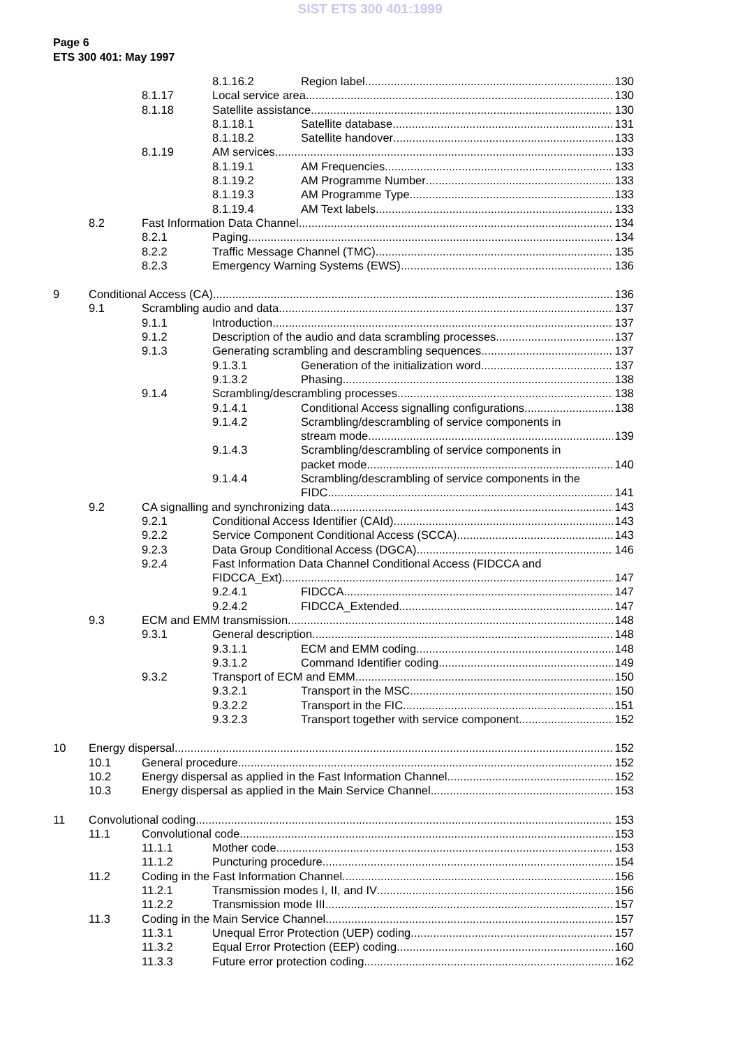SIST ETS 300 401:1999
Page 6
ETS 300 401: May 1997
8.1.16.2 Region label 130
8.1.17 Local service area 130
8.1.18 Satellite assistance 130
8.1.18.1 Satellite database 131
8.1.18.2 Satellite handover 133
8.1.19 AM services 133
8.1.19.1 AM Frequencies 133
8.1.19.2 AM Programme Number 133
8.1.19.3 AM Programme Type 133
8.1.19.4 AM Text labels 133
8.2 Fast Information Data Channel 134
8.2.1 Paging 134
8.2.2 Traffic Message Channel (TMC) 135
8.2.3 Emergency Warning Systems (EWS) 136
9 Conditional Access (CA) 136
9.1 Scrambling audio and data 137
9.1.1 Introduction 137
9.1.2 Description of the audio and data scrambling processes 137
9.1.3 Generating scrambling and descrambling sequences 137
9.1.3.1 Generation of the initialization word 137
9.1.3.2 Phasing 138
9.1.4 Scrambling/descrambling processes 138
9.1.4.1 Conditional Access signalling configurations 138
9.1.4.2 Scrambling/descrambling of service components in
stream mode 139
9.1.4.3 Scrambling/descrambling of service components in
packet mode 140
9.1.4.4 Scrambling/descrambling of service components in the
FIDC 141
9.2 CA signalling and synchronizing data 143
9.2.1 Conditional Access Identifier (CAId) 143
9.2.2 Service Component Conditional Access (SCCA) 143
9.2.3 Data Group Conditional Access (DGCA) 146
9.2.4 Fast Information Data Channel Conditional Access (FIDCCA and
FIDCCA_Ext) 147
9.2.4.1 FIDCCA 147
9.2.4.2 FIDCCA_Extended 147
9.3 ECM and EMM transmission 148
9.3.1 General description 148
9.3.1.1 ECM and EMM coding 148
9.3.1.2 Command Identifier coding 149
9.3.2 Transport of ECM and EMM 150
9.3.2.1 Transport in the MSC 150
9.3.2.2 Transport in the FIC 151
9.3.2.3 Transport together with service component 152
10 Energy dispersal 152
10.1 General procedure 152
10.2 Energy dispersal as applied in the Fast Information Channel 152
10.3 Energy dispersal as applied in the Main Service Channel 153
11 Convolutional coding 153
11.1 Convolutional code 153
11.1.1 Mother code 153
11.1.2 Puncturing procedure 154
11.2 Coding in the Fast Information Channel 156
11.2.1 Transmission modes I, II, and IV 156
11.2.2 Transmission mode III 157
11.3 Coding in the Main Service Channel 157
11.3.1 Unequal Error Protection (UEP) coding 157
11.3.2 Equal Error Protection (EEP) coding 160
11.3.3 Future error protection coding 162